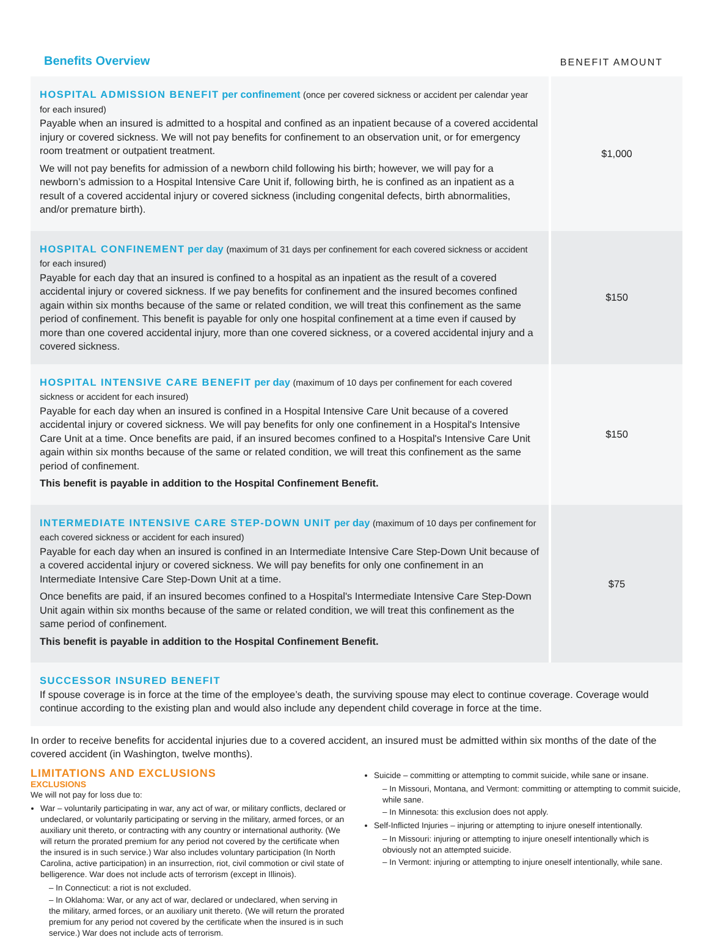Benefits Overview
BENEFIT AMOUNT
| HOSPITAL ADMISSION BENEFIT per confinement (once per covered sickness or accident per calendar year for each insured) Payable when an insured is admitted to a hospital and confined as an inpatient because of a covered accidental injury or covered sickness. We will not pay benefits for confinement to an observation unit, or for emergency room treatment or outpatient treatment. We will not pay benefits for admission of a newborn child following his birth; however, we will pay for a newborn’s admission to a Hospital Intensive Care Unit if, following birth, he is confined as an inpatient as a result of a covered accidental injury or covered sickness (including congenital defects, birth abnormalities, and/or premature birth). | $1,000 |
| HOSPITAL CONFINEMENT per day (maximum of 31 days per confinement for each covered sickness or accident for each insured) Payable for each day that an insured is confined to a hospital as an inpatient as the result of a covered accidental injury or covered sickness. If we pay benefits for confinement and the insured becomes confined again within six months because of the same or related condition, we will treat this confinement as the same period of confinement. This benefit is payable for only one hospital confinement at a time even if caused by more than one covered accidental injury, more than one covered sickness, or a covered accidental injury and a covered sickness. | $150 |
| HOSPITAL INTENSIVE CARE BENEFIT per day (maximum of 10 days per confinement for each covered sickness or accident for each insured) Payable for each day when an insured is confined in a Hospital Intensive Care Unit because of a covered accidental injury or covered sickness. We will pay benefits for only one confinement in a Hospital's Intensive Care Unit at a time. Once benefits are paid, if an insured becomes confined to a Hospital's Intensive Care Unit again within six months because of the same or related condition, we will treat this confinement as the same period of confinement. This benefit is payable in addition to the Hospital Confinement Benefit. | $150 |
| INTERMEDIATE INTENSIVE CARE STEP-DOWN UNIT per day (maximum of 10 days per confinement for each covered sickness or accident for each insured) Payable for each day when an insured is confined in an Intermediate Intensive Care Step-Down Unit because of a covered accidental injury or covered sickness. We will pay benefits for only one confinement in an Intermediate Intensive Care Step-Down Unit at a time. Once benefits are paid, if an insured becomes confined to a Hospital's Intermediate Intensive Care Step-Down Unit again within six months because of the same or related condition, we will treat this confinement as the same period of confinement. This benefit is payable in addition to the Hospital Confinement Benefit. | $75 |
| SUCCESSOR INSURED BENEFIT If spouse coverage is in force at the time of the employee’s death, the surviving spouse may elect to continue coverage. Coverage would continue according to the existing plan and would also include any dependent child coverage in force at the time. | |
In order to receive benefits for accidental injuries due to a covered accident, an insured must be admitted within six months of the date of the covered accident (in Washington, twelve months).
LIMITATIONS AND EXCLUSIONS
EXCLUSIONS
We will not pay for loss due to:
War – voluntarily participating in war, any act of war, or military conflicts, declared or undeclared, or voluntarily participating or serving in the military, armed forces, or an auxiliary unit thereto, or contracting with any country or international authority. (We will return the prorated premium for any period not covered by the certificate when the insured is in such service.) War also includes voluntary participation (In North Carolina, active participation) in an insurrection, riot, civil commotion or civil state of belligerence. War does not include acts of terrorism (except in Illinois).
– In Connecticut: a riot is not excluded.
– In Oklahoma: War, or any act of war, declared or undeclared, when serving in the military, armed forces, or an auxiliary unit thereto. (We will return the prorated premium for any period not covered by the certificate when the insured is in such service.) War does not include acts of terrorism.
Suicide – committing or attempting to commit suicide, while sane or insane.
– In Missouri, Montana, and Vermont: committing or attempting to commit suicide, while sane.
– In Minnesota: this exclusion does not apply.
Self-Inflicted Injuries – injuring or attempting to injure oneself intentionally.
– In Missouri: injuring or attempting to injure oneself intentionally which is obviously not an attempted suicide.
– In Vermont: injuring or attempting to injure oneself intentionally, while sane.